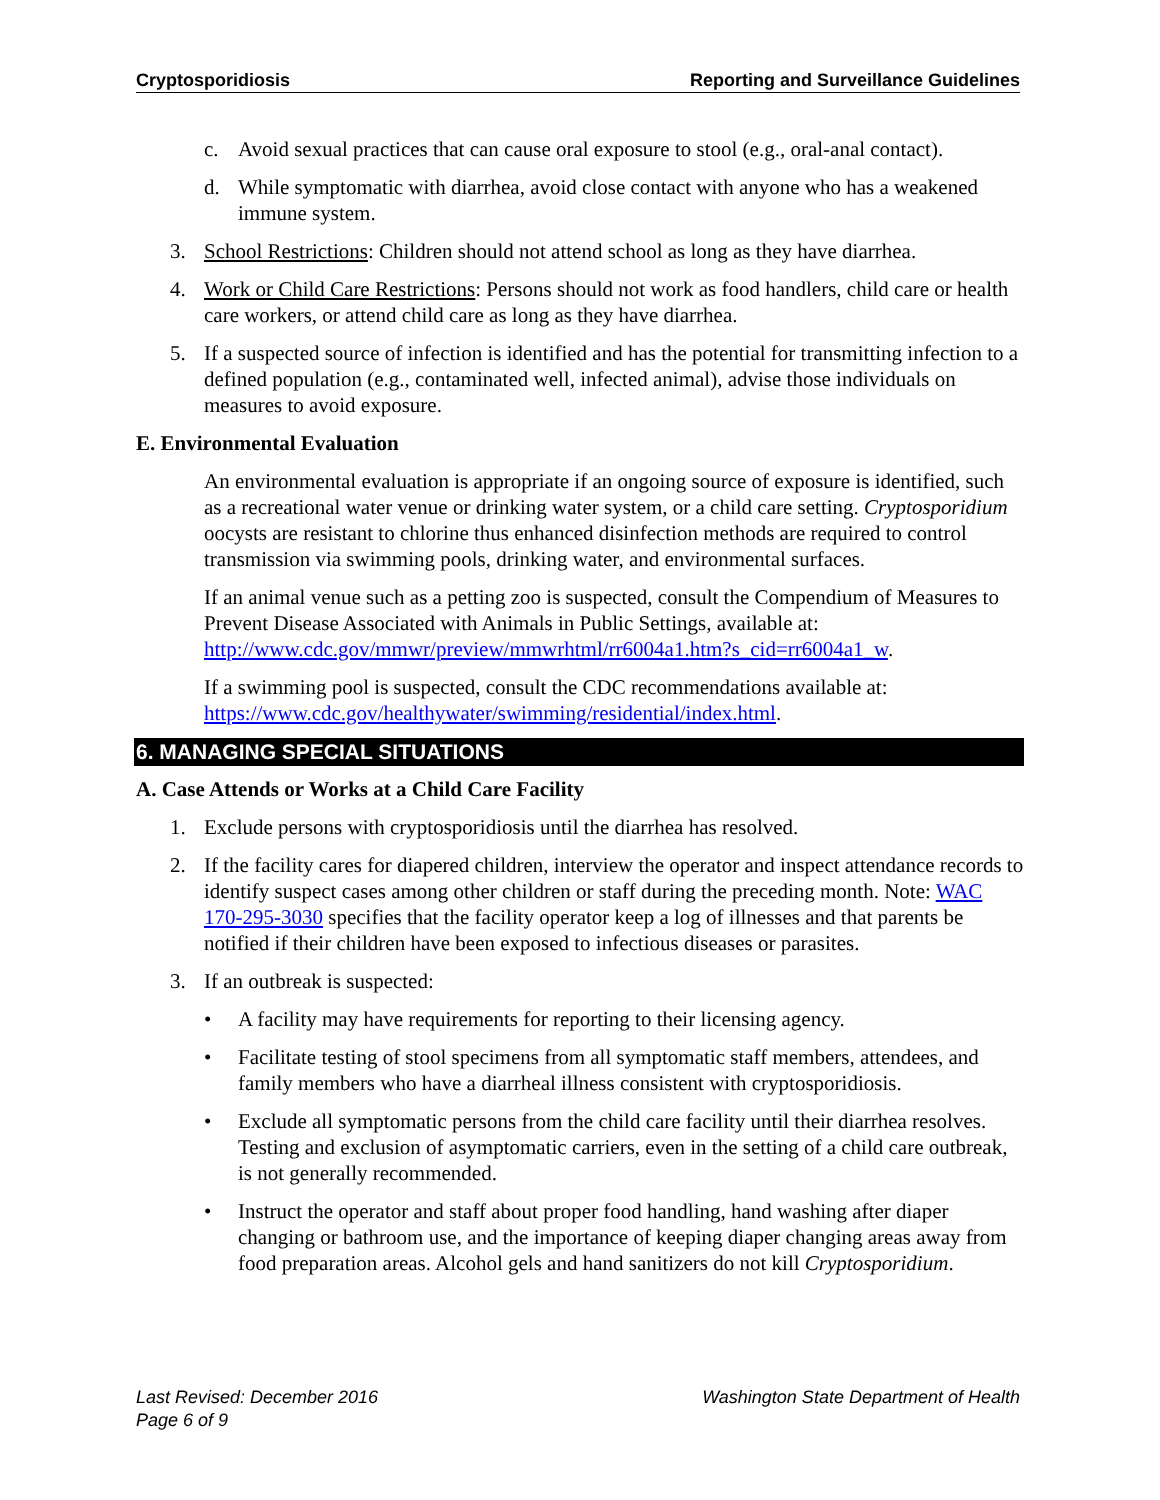Cryptosporidiosis Reporting and Surveillance Guidelines
c. Avoid sexual practices that can cause oral exposure to stool (e.g., oral-anal contact).
d. While symptomatic with diarrhea, avoid close contact with anyone who has a weakened immune system.
3. School Restrictions: Children should not attend school as long as they have diarrhea.
4. Work or Child Care Restrictions: Persons should not work as food handlers, child care or health care workers, or attend child care as long as they have diarrhea.
5. If a suspected source of infection is identified and has the potential for transmitting infection to a defined population (e.g., contaminated well, infected animal), advise those individuals on measures to avoid exposure.
E. Environmental Evaluation
An environmental evaluation is appropriate if an ongoing source of exposure is identified, such as a recreational water venue or drinking water system, or a child care setting. Cryptosporidium oocysts are resistant to chlorine thus enhanced disinfection methods are required to control transmission via swimming pools, drinking water, and environmental surfaces.
If an animal venue such as a petting zoo is suspected, consult the Compendium of Measures to Prevent Disease Associated with Animals in Public Settings, available at: http://www.cdc.gov/mmwr/preview/mmwrhtml/rr6004a1.htm?s_cid=rr6004a1_w.
If a swimming pool is suspected, consult the CDC recommendations available at: https://www.cdc.gov/healthywater/swimming/residential/index.html.
6. MANAGING SPECIAL SITUATIONS
A. Case Attends or Works at a Child Care Facility
1. Exclude persons with cryptosporidiosis until the diarrhea has resolved.
2. If the facility cares for diapered children, interview the operator and inspect attendance records to identify suspect cases among other children or staff during the preceding month. Note: WAC 170-295-3030 specifies that the facility operator keep a log of illnesses and that parents be notified if their children have been exposed to infectious diseases or parasites.
3. If an outbreak is suspected:
• A facility may have requirements for reporting to their licensing agency.
• Facilitate testing of stool specimens from all symptomatic staff members, attendees, and family members who have a diarrheal illness consistent with cryptosporidiosis.
• Exclude all symptomatic persons from the child care facility until their diarrhea resolves. Testing and exclusion of asymptomatic carriers, even in the setting of a child care outbreak, is not generally recommended.
• Instruct the operator and staff about proper food handling, hand washing after diaper changing or bathroom use, and the importance of keeping diaper changing areas away from food preparation areas. Alcohol gels and hand sanitizers do not kill Cryptosporidium.
Last Revised: December 2016
Page 6 of 9
Washington State Department of Health